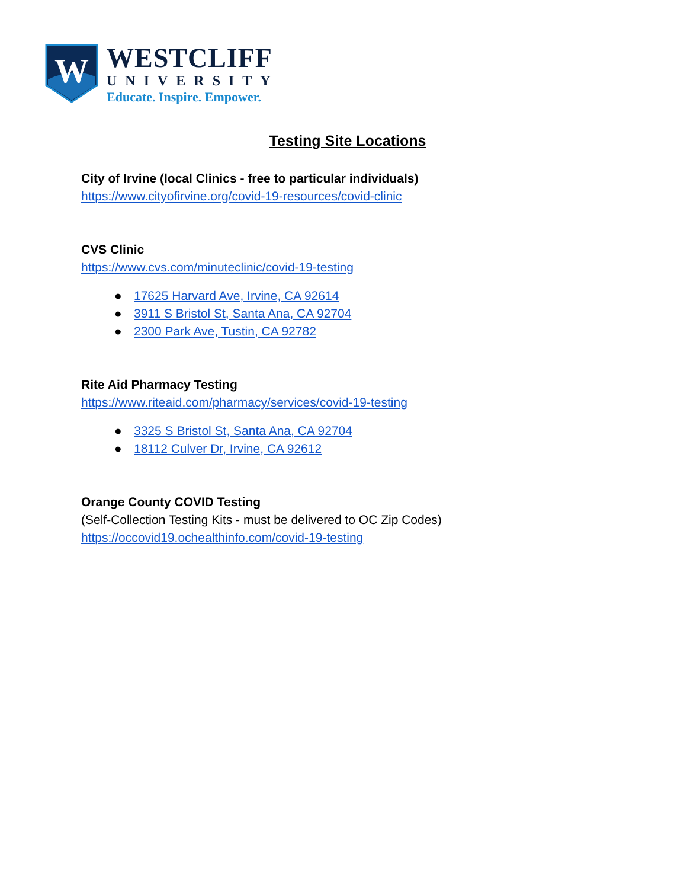W
WESTCLIFF
UNIVERSITY
Educate. Inspire. Empower.
Testing Site Locations
City of Irvine (local Clinics - free to particular individuals)
https://www.cityofirvine.org/covid-19-resources/covid-clinic
CVS Clinic
https://www.cvs.com/minuteclinic/covid-19-testing
● 17625 Harvard Ave, Irvine, CA 92614
● 3911 S Bristol St, Santa Ana, CA 92704
● 2300 Park Ave, Tustin, CA 92782
Rite Aid Pharmacy Testing
https://www.riteaid.com/pharmacy/services/covid-19-testing
● 3325 S Bristol St, Santa Ana, CA 92704
● 18112 Culver Dr, Irvine, CA 92612
Orange County COVID Testing
(Self-Collection Testing Kits - must be delivered to OC Zip Codes)
https://occovid19.ochealthinfo.com/covid-19-testing